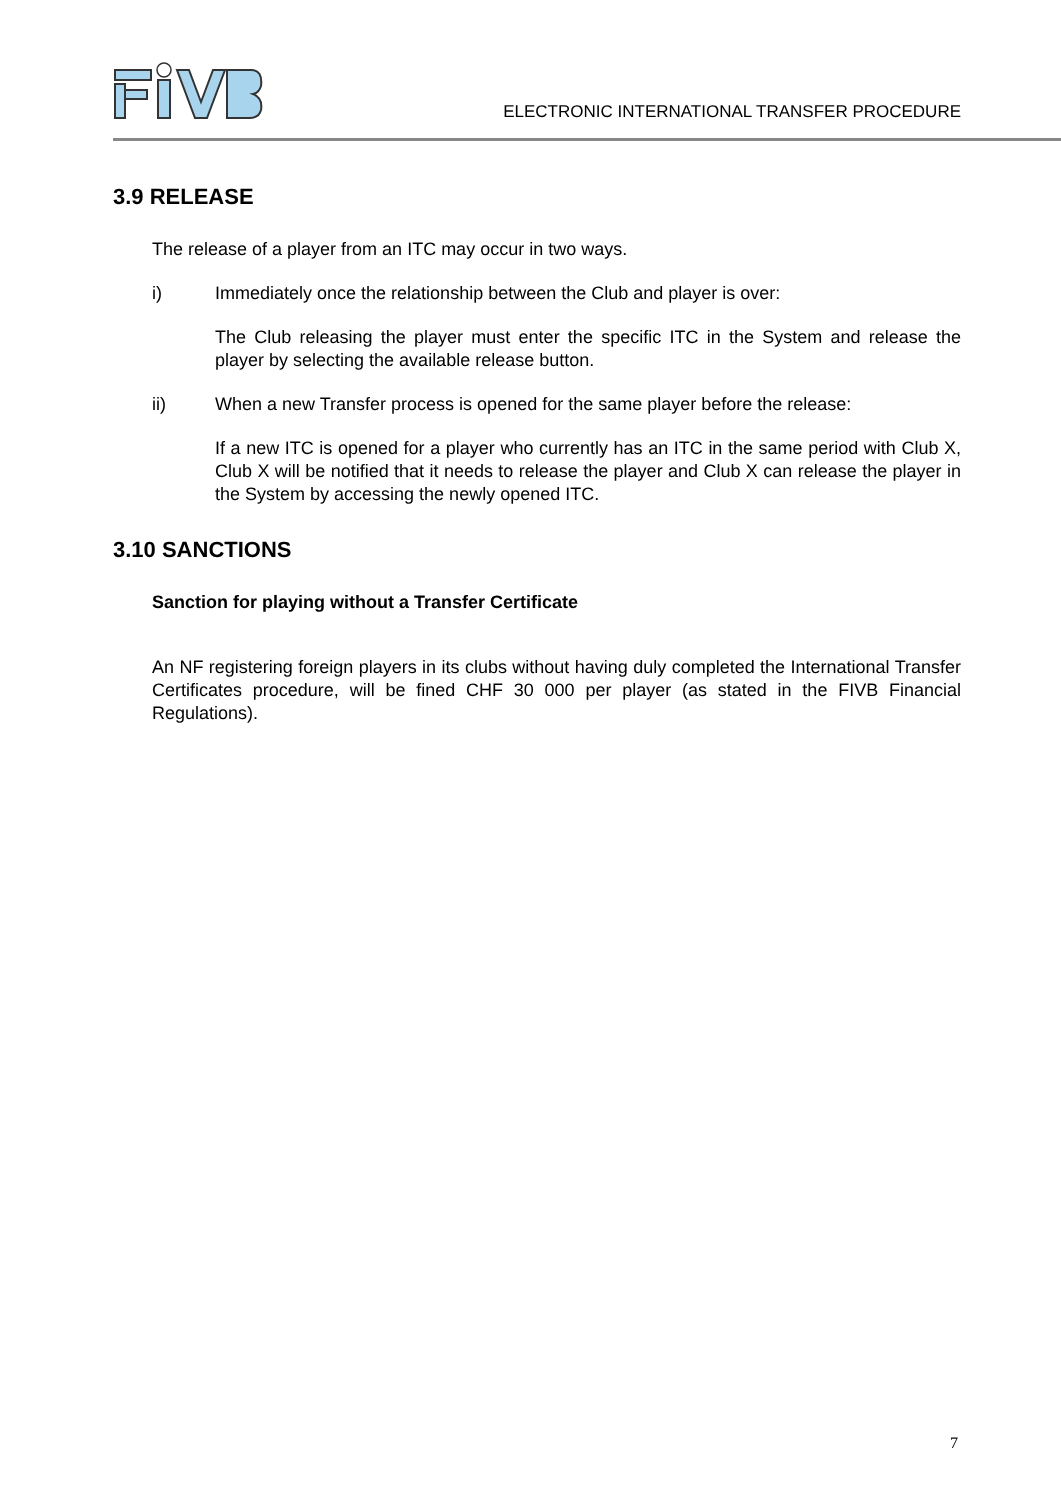ELECTRONIC INTERNATIONAL TRANSFER PROCEDURE
3.9 RELEASE
The release of a player from an ITC may occur in two ways.
i) Immediately once the relationship between the Club and player is over:
The Club releasing the player must enter the specific ITC in the System and release the player by selecting the available release button.
ii) When a new Transfer process is opened for the same player before the release:
If a new ITC is opened for a player who currently has an ITC in the same period with Club X, Club X will be notified that it needs to release the player and Club X can release the player in the System by accessing the newly opened ITC.
3.10 SANCTIONS
Sanction for playing without a Transfer Certificate
An NF registering foreign players in its clubs without having duly completed the International Transfer Certificates procedure, will be fined CHF 30 000 per player (as stated in the FIVB Financial Regulations).
7